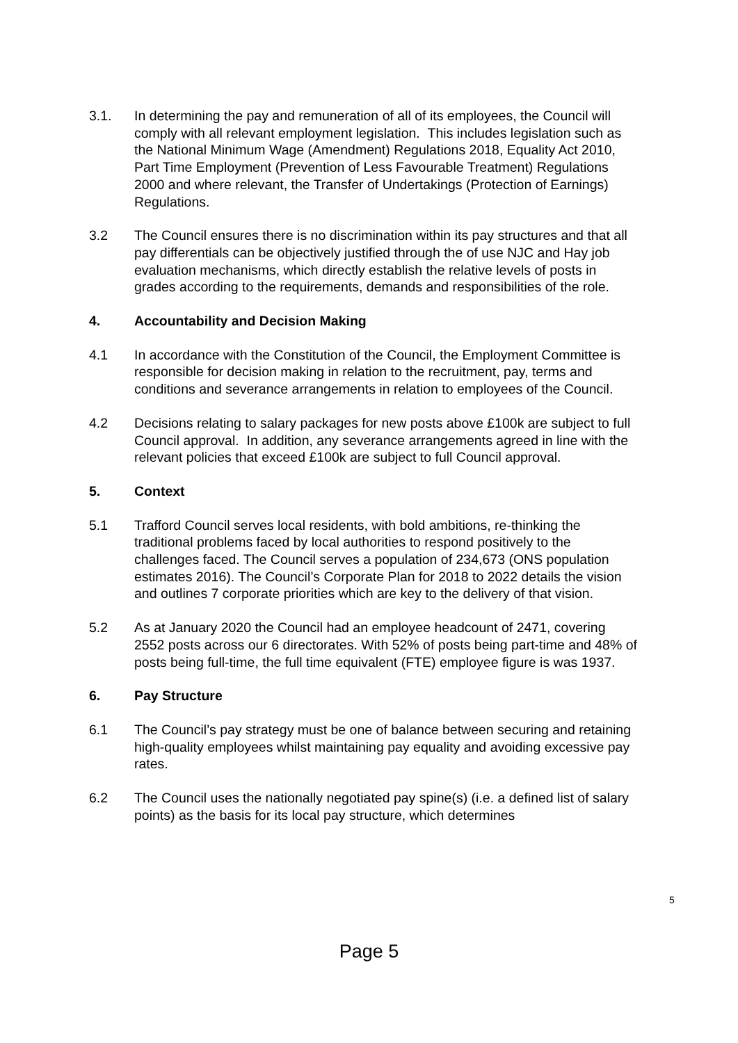3.1. In determining the pay and remuneration of all of its employees, the Council will comply with all relevant employment legislation. This includes legislation such as the National Minimum Wage (Amendment) Regulations 2018, Equality Act 2010, Part Time Employment (Prevention of Less Favourable Treatment) Regulations 2000 and where relevant, the Transfer of Undertakings (Protection of Earnings) Regulations.
3.2 The Council ensures there is no discrimination within its pay structures and that all pay differentials can be objectively justified through the of use NJC and Hay job evaluation mechanisms, which directly establish the relative levels of posts in grades according to the requirements, demands and responsibilities of the role.
4. Accountability and Decision Making
4.1 In accordance with the Constitution of the Council, the Employment Committee is responsible for decision making in relation to the recruitment, pay, terms and conditions and severance arrangements in relation to employees of the Council.
4.2 Decisions relating to salary packages for new posts above £100k are subject to full Council approval. In addition, any severance arrangements agreed in line with the relevant policies that exceed £100k are subject to full Council approval.
5. Context
5.1 Trafford Council serves local residents, with bold ambitions, re-thinking the traditional problems faced by local authorities to respond positively to the challenges faced. The Council serves a population of 234,673 (ONS population estimates 2016). The Council’s Corporate Plan for 2018 to 2022 details the vision and outlines 7 corporate priorities which are key to the delivery of that vision.
5.2 As at January 2020 the Council had an employee headcount of 2471, covering 2552 posts across our 6 directorates. With 52% of posts being part-time and 48% of posts being full-time, the full time equivalent (FTE) employee figure is was 1937.
6. Pay Structure
6.1 The Council’s pay strategy must be one of balance between securing and retaining high-quality employees whilst maintaining pay equality and avoiding excessive pay rates.
6.2 The Council uses the nationally negotiated pay spine(s) (i.e. a defined list of salary points) as the basis for its local pay structure, which determines
5
Page 5